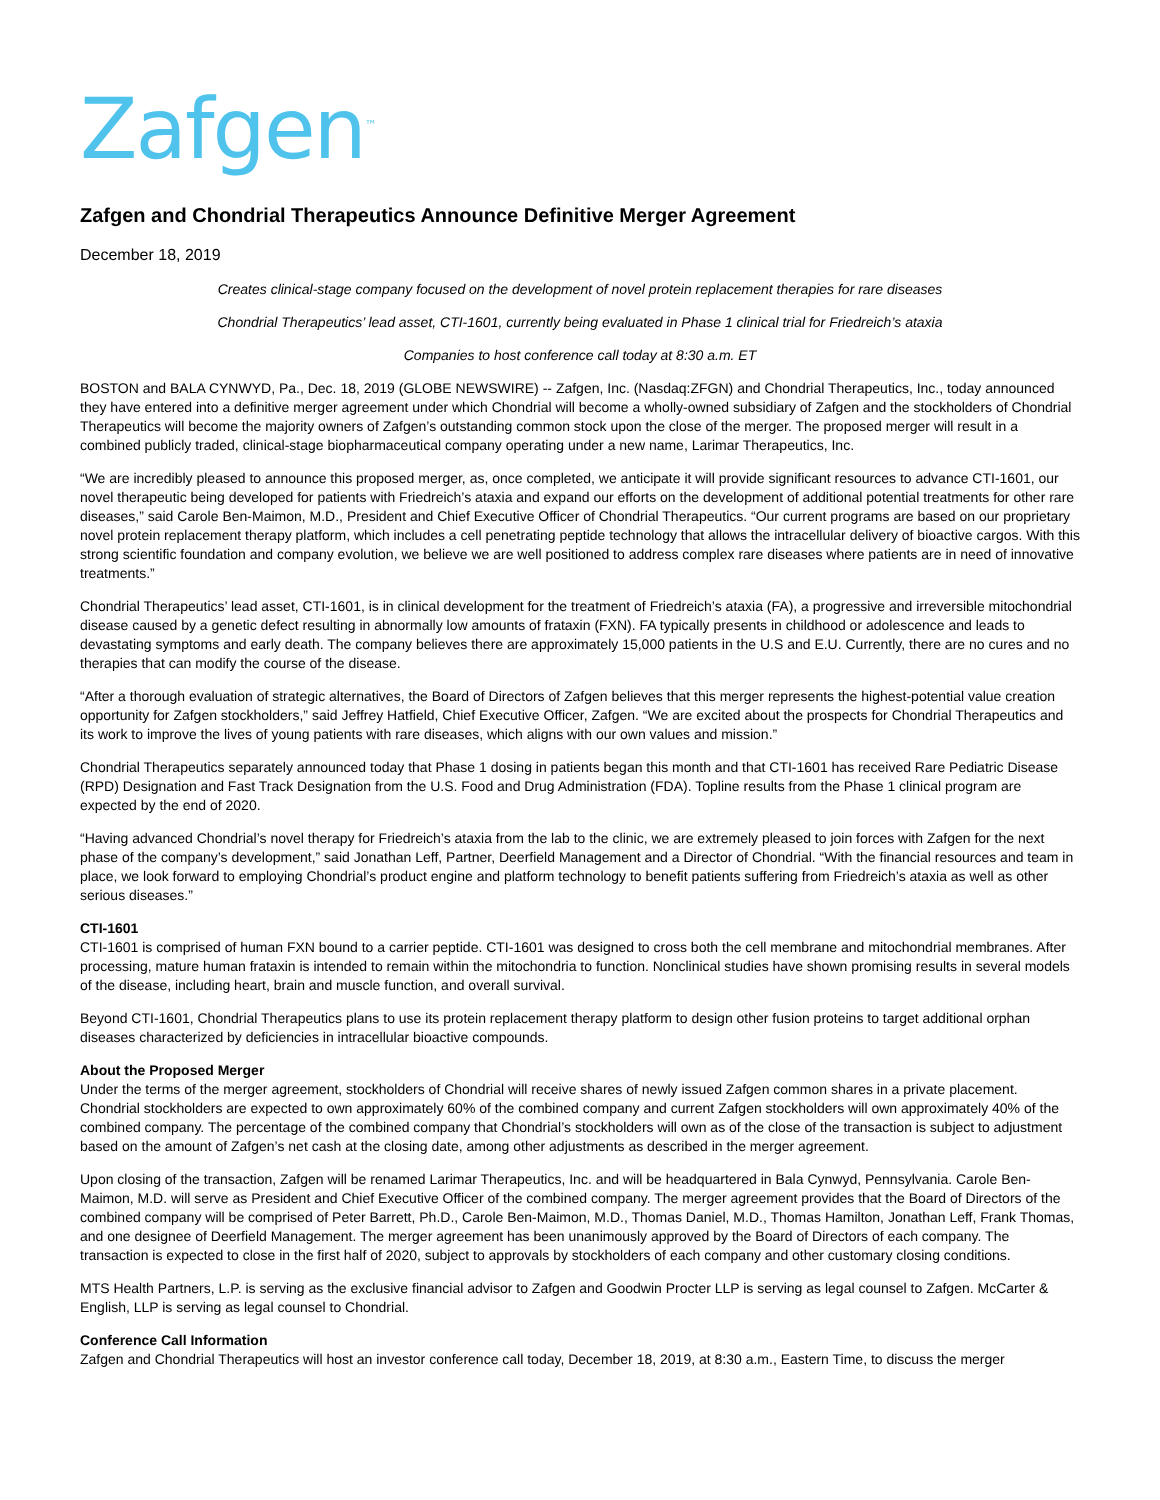Zafgen<sup>™</sup>
Zafgen and Chondrial Therapeutics Announce Definitive Merger Agreement
December 18, 2019
Creates clinical-stage company focused on the development of novel protein replacement therapies for rare diseases
Chondrial Therapeutics’ lead asset, CTI-1601, currently being evaluated in Phase 1 clinical trial for Friedreich’s ataxia
Companies to host conference call today at 8:30 a.m. ET
BOSTON and BALA CYNWYD, Pa., Dec. 18, 2019 (GLOBE NEWSWIRE) -- Zafgen, Inc. (Nasdaq:ZFGN) and Chondrial Therapeutics, Inc., today announced they have entered into a definitive merger agreement under which Chondrial will become a wholly-owned subsidiary of Zafgen and the stockholders of Chondrial Therapeutics will become the majority owners of Zafgen’s outstanding common stock upon the close of the merger. The proposed merger will result in a combined publicly traded, clinical-stage biopharmaceutical company operating under a new name, Larimar Therapeutics, Inc.
“We are incredibly pleased to announce this proposed merger, as, once completed, we anticipate it will provide significant resources to advance CTI-1601, our novel therapeutic being developed for patients with Friedreich’s ataxia and expand our efforts on the development of additional potential treatments for other rare diseases,” said Carole Ben-Maimon, M.D., President and Chief Executive Officer of Chondrial Therapeutics. “Our current programs are based on our proprietary novel protein replacement therapy platform, which includes a cell penetrating peptide technology that allows the intracellular delivery of bioactive cargos. With this strong scientific foundation and company evolution, we believe we are well positioned to address complex rare diseases where patients are in need of innovative treatments.”
Chondrial Therapeutics’ lead asset, CTI-1601, is in clinical development for the treatment of Friedreich’s ataxia (FA), a progressive and irreversible mitochondrial disease caused by a genetic defect resulting in abnormally low amounts of frataxin (FXN). FA typically presents in childhood or adolescence and leads to devastating symptoms and early death. The company believes there are approximately 15,000 patients in the U.S and E.U. Currently, there are no cures and no therapies that can modify the course of the disease.
“After a thorough evaluation of strategic alternatives, the Board of Directors of Zafgen believes that this merger represents the highest-potential value creation opportunity for Zafgen stockholders,” said Jeffrey Hatfield, Chief Executive Officer, Zafgen. “We are excited about the prospects for Chondrial Therapeutics and its work to improve the lives of young patients with rare diseases, which aligns with our own values and mission.”
Chondrial Therapeutics separately announced today that Phase 1 dosing in patients began this month and that CTI-1601 has received Rare Pediatric Disease (RPD) Designation and Fast Track Designation from the U.S. Food and Drug Administration (FDA). Topline results from the Phase 1 clinical program are expected by the end of 2020.
“Having advanced Chondrial’s novel therapy for Friedreich’s ataxia from the lab to the clinic, we are extremely pleased to join forces with Zafgen for the next phase of the company’s development,” said Jonathan Leff, Partner, Deerfield Management and a Director of Chondrial. “With the financial resources and team in place, we look forward to employing Chondrial’s product engine and platform technology to benefit patients suffering from Friedreich’s ataxia as well as other serious diseases.”
CTI-1601
CTI-1601 is comprised of human FXN bound to a carrier peptide. CTI-1601 was designed to cross both the cell membrane and mitochondrial membranes. After processing, mature human frataxin is intended to remain within the mitochondria to function. Nonclinical studies have shown promising results in several models of the disease, including heart, brain and muscle function, and overall survival.
Beyond CTI-1601, Chondrial Therapeutics plans to use its protein replacement therapy platform to design other fusion proteins to target additional orphan diseases characterized by deficiencies in intracellular bioactive compounds.
About the Proposed Merger
Under the terms of the merger agreement, stockholders of Chondrial will receive shares of newly issued Zafgen common shares in a private placement. Chondrial stockholders are expected to own approximately 60% of the combined company and current Zafgen stockholders will own approximately 40% of the combined company. The percentage of the combined company that Chondrial’s stockholders will own as of the close of the transaction is subject to adjustment based on the amount of Zafgen’s net cash at the closing date, among other adjustments as described in the merger agreement.
Upon closing of the transaction, Zafgen will be renamed Larimar Therapeutics, Inc. and will be headquartered in Bala Cynwyd, Pennsylvania. Carole Ben-Maimon, M.D. will serve as President and Chief Executive Officer of the combined company. The merger agreement provides that the Board of Directors of the combined company will be comprised of Peter Barrett, Ph.D., Carole Ben-Maimon, M.D., Thomas Daniel, M.D., Thomas Hamilton, Jonathan Leff, Frank Thomas, and one designee of Deerfield Management. The merger agreement has been unanimously approved by the Board of Directors of each company. The transaction is expected to close in the first half of 2020, subject to approvals by stockholders of each company and other customary closing conditions.
MTS Health Partners, L.P. is serving as the exclusive financial advisor to Zafgen and Goodwin Procter LLP is serving as legal counsel to Zafgen. McCarter & English, LLP is serving as legal counsel to Chondrial.
Conference Call Information
Zafgen and Chondrial Therapeutics will host an investor conference call today, December 18, 2019, at 8:30 a.m., Eastern Time, to discuss the merger